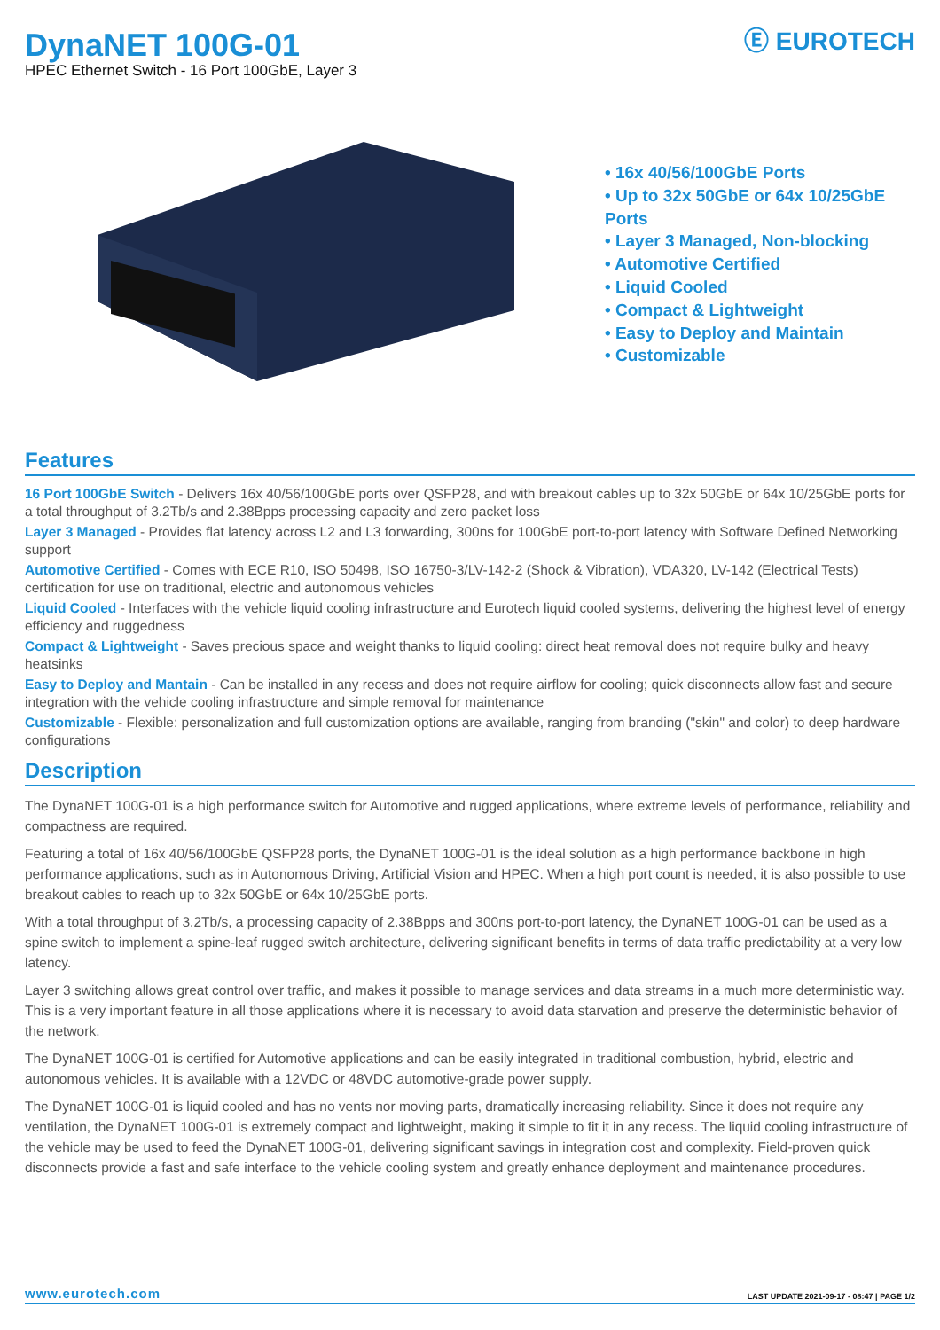DynaNET 100G-01
HPEC Ethernet Switch - 16 Port 100GbE, Layer 3
Ⓔ EUROTECH
• 16x 40/56/100GbE Ports
• Up to 32x 50GbE or 64x 10/25GbE Ports
• Layer 3 Managed, Non-blocking
• Automotive Certified
• Liquid Cooled
• Compact & Lightweight
• Easy to Deploy and Maintain
• Customizable
Features
16 Port 100GbE Switch - Delivers 16x 40/56/100GbE ports over QSFP28, and with breakout cables up to 32x 50GbE or 64x 10/25GbE ports for a total throughput of 3.2Tb/s and 2.38Bpps processing capacity and zero packet loss
Layer 3 Managed - Provides flat latency across L2 and L3 forwarding, 300ns for 100GbE port-to-port latency with Software Defined Networking support
Automotive Certified - Comes with ECE R10, ISO 50498, ISO 16750-3/LV-142-2 (Shock & Vibration), VDA320, LV-142 (Electrical Tests) certification for use on traditional, electric and autonomous vehicles
Liquid Cooled - Interfaces with the vehicle liquid cooling infrastructure and Eurotech liquid cooled systems, delivering the highest level of energy efficiency and ruggedness
Compact & Lightweight - Saves precious space and weight thanks to liquid cooling: direct heat removal does not require bulky and heavy heatsinks
Easy to Deploy and Mantain - Can be installed in any recess and does not require airflow for cooling; quick disconnects allow fast and secure integration with the vehicle cooling infrastructure and simple removal for maintenance
Customizable - Flexible: personalization and full customization options are available, ranging from branding ("skin" and color) to deep hardware configurations
Description
The DynaNET 100G-01 is a high performance switch for Automotive and rugged applications, where extreme levels of performance, reliability and compactness are required.
Featuring a total of 16x 40/56/100GbE QSFP28 ports, the DynaNET 100G-01 is the ideal solution as a high performance backbone in high performance applications, such as in Autonomous Driving, Artificial Vision and HPEC. When a high port count is needed, it is also possible to use breakout cables to reach up to 32x 50GbE or 64x 10/25GbE ports.
With a total throughput of 3.2Tb/s, a processing capacity of 2.38Bpps and 300ns port-to-port latency, the DynaNET 100G-01 can be used as a spine switch to implement a spine-leaf rugged switch architecture, delivering significant benefits in terms of data traffic predictability at a very low latency.
Layer 3 switching allows great control over traffic, and makes it possible to manage services and data streams in a much more deterministic way. This is a very important feature in all those applications where it is necessary to avoid data starvation and preserve the deterministic behavior of the network.
The DynaNET 100G-01 is certified for Automotive applications and can be easily integrated in traditional combustion, hybrid, electric and autonomous vehicles. It is available with a 12VDC or 48VDC automotive-grade power supply.
The DynaNET 100G-01 is liquid cooled and has no vents nor moving parts, dramatically increasing reliability. Since it does not require any ventilation, the DynaNET 100G-01 is extremely compact and lightweight, making it simple to fit it in any recess. The liquid cooling infrastructure of the vehicle may be used to feed the DynaNET 100G-01, delivering significant savings in integration cost and complexity. Field-proven quick disconnects provide a fast and safe interface to the vehicle cooling system and greatly enhance deployment and maintenance procedures.
www.eurotech.com LAST UPDATE 2021-09-17 - 08:47 | PAGE 1/2